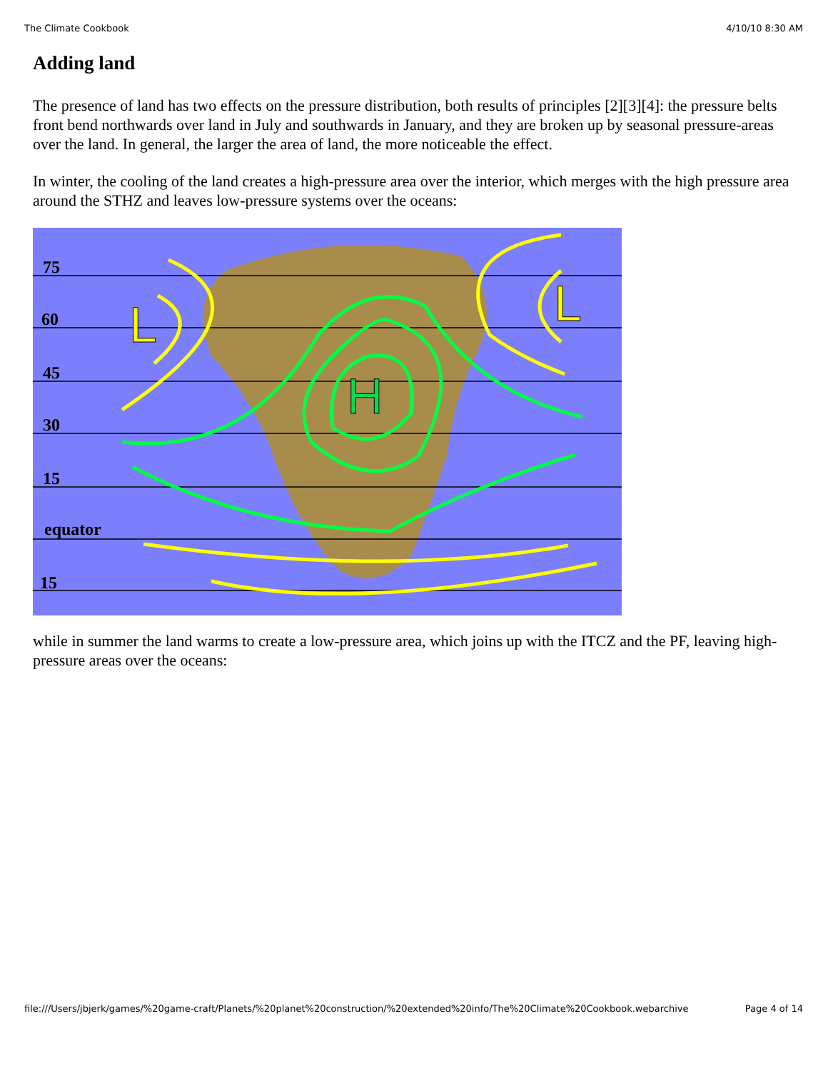The Climate Cookbook 4/10/10 8:30 AM
Adding land
The presence of land has two effects on the pressure distribution, both results of principles [2][3][4]: the pressure belts front bend northwards over land in July and southwards in January, and they are broken up by seasonal pressure-areas over the land. In general, the larger the area of land, the more noticeable the effect.
In winter, the cooling of the land creates a high-pressure area over the interior, which merges with the high pressure area around the STHZ and leaves low-pressure systems over the oceans:
75
60
45
30
15
equator
15
H
L
L
while in summer the land warms to create a low-pressure area, which joins up with the ITCZ and the PF, leaving high-pressure areas over the oceans:
file:///Users/jbjerk/games/%20game-craft/Planets/%20planet%20construction/%20extended%20info/The%20Climate%20Cookbook.webarchive Page 4 of 14